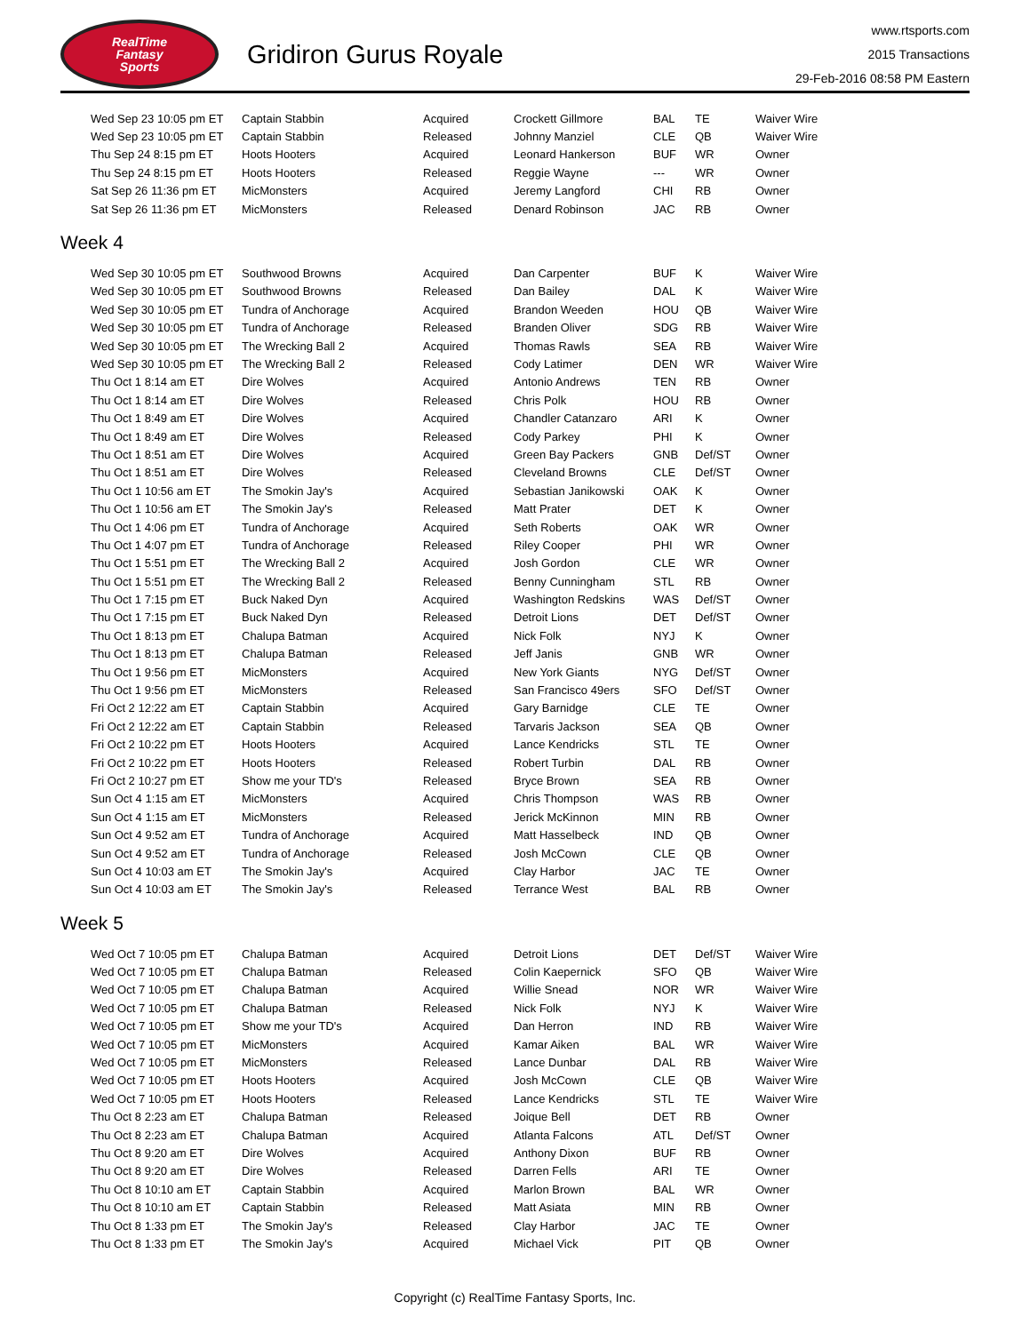RealTime
Fantasy
Sports
Gridiron Gurus Royale
www.rtsports.com
2015 Transactions
29-Feb-2016 08:58 PM Eastern
| Wed Sep 23 10:05 pm ET | Captain Stabbin | Acquired | Crockett Gillmore | BAL | TE | Waiver Wire |
| Wed Sep 23 10:05 pm ET | Captain Stabbin | Released | Johnny Manziel | CLE | QB | Waiver Wire |
| Thu Sep 24 8:15 pm ET | Hoots Hooters | Acquired | Leonard Hankerson | BUF | WR | Owner |
| Thu Sep 24 8:15 pm ET | Hoots Hooters | Released | Reggie Wayne | --- | WR | Owner |
| Sat Sep 26 11:36 pm ET | MicMonsters | Acquired | Jeremy Langford | CHI | RB | Owner |
| Sat Sep 26 11:36 pm ET | MicMonsters | Released | Denard Robinson | JAC | RB | Owner |
Week 4
| Wed Sep 30 10:05 pm ET | Southwood Browns | Acquired | Dan Carpenter | BUF | K | Waiver Wire |
| Wed Sep 30 10:05 pm ET | Southwood Browns | Released | Dan Bailey | DAL | K | Waiver Wire |
| Wed Sep 30 10:05 pm ET | Tundra of Anchorage | Acquired | Brandon Weeden | HOU | QB | Waiver Wire |
| Wed Sep 30 10:05 pm ET | Tundra of Anchorage | Released | Branden Oliver | SDG | RB | Waiver Wire |
| Wed Sep 30 10:05 pm ET | The Wrecking Ball 2 | Acquired | Thomas Rawls | SEA | RB | Waiver Wire |
| Wed Sep 30 10:05 pm ET | The Wrecking Ball 2 | Released | Cody Latimer | DEN | WR | Waiver Wire |
| Thu Oct 1 8:14 am ET | Dire Wolves | Acquired | Antonio Andrews | TEN | RB | Owner |
| Thu Oct 1 8:14 am ET | Dire Wolves | Released | Chris Polk | HOU | RB | Owner |
| Thu Oct 1 8:49 am ET | Dire Wolves | Acquired | Chandler Catanzaro | ARI | K | Owner |
| Thu Oct 1 8:49 am ET | Dire Wolves | Released | Cody Parkey | PHI | K | Owner |
| Thu Oct 1 8:51 am ET | Dire Wolves | Acquired | Green Bay Packers | GNB | Def/ST | Owner |
| Thu Oct 1 8:51 am ET | Dire Wolves | Released | Cleveland Browns | CLE | Def/ST | Owner |
| Thu Oct 1 10:56 am ET | The Smokin Jay's | Acquired | Sebastian Janikowski | OAK | K | Owner |
| Thu Oct 1 10:56 am ET | The Smokin Jay's | Released | Matt Prater | DET | K | Owner |
| Thu Oct 1 4:06 pm ET | Tundra of Anchorage | Acquired | Seth Roberts | OAK | WR | Owner |
| Thu Oct 1 4:07 pm ET | Tundra of Anchorage | Released | Riley Cooper | PHI | WR | Owner |
| Thu Oct 1 5:51 pm ET | The Wrecking Ball 2 | Acquired | Josh Gordon | CLE | WR | Owner |
| Thu Oct 1 5:51 pm ET | The Wrecking Ball 2 | Released | Benny Cunningham | STL | RB | Owner |
| Thu Oct 1 7:15 pm ET | Buck Naked Dyn | Acquired | Washington Redskins | WAS | Def/ST | Owner |
| Thu Oct 1 7:15 pm ET | Buck Naked Dyn | Released | Detroit Lions | DET | Def/ST | Owner |
| Thu Oct 1 8:13 pm ET | Chalupa Batman | Acquired | Nick Folk | NYJ | K | Owner |
| Thu Oct 1 8:13 pm ET | Chalupa Batman | Released | Jeff Janis | GNB | WR | Owner |
| Thu Oct 1 9:56 pm ET | MicMonsters | Acquired | New York Giants | NYG | Def/ST | Owner |
| Thu Oct 1 9:56 pm ET | MicMonsters | Released | San Francisco 49ers | SFO | Def/ST | Owner |
| Fri Oct 2 12:22 am ET | Captain Stabbin | Acquired | Gary Barnidge | CLE | TE | Owner |
| Fri Oct 2 12:22 am ET | Captain Stabbin | Released | Tarvaris Jackson | SEA | QB | Owner |
| Fri Oct 2 10:22 pm ET | Hoots Hooters | Acquired | Lance Kendricks | STL | TE | Owner |
| Fri Oct 2 10:22 pm ET | Hoots Hooters | Released | Robert Turbin | DAL | RB | Owner |
| Fri Oct 2 10:27 pm ET | Show me your TD's | Released | Bryce Brown | SEA | RB | Owner |
| Sun Oct 4 1:15 am ET | MicMonsters | Acquired | Chris Thompson | WAS | RB | Owner |
| Sun Oct 4 1:15 am ET | MicMonsters | Released | Jerick McKinnon | MIN | RB | Owner |
| Sun Oct 4 9:52 am ET | Tundra of Anchorage | Acquired | Matt Hasselbeck | IND | QB | Owner |
| Sun Oct 4 9:52 am ET | Tundra of Anchorage | Released | Josh McCown | CLE | QB | Owner |
| Sun Oct 4 10:03 am ET | The Smokin Jay's | Acquired | Clay Harbor | JAC | TE | Owner |
| Sun Oct 4 10:03 am ET | The Smokin Jay's | Released | Terrance West | BAL | RB | Owner |
Week 5
| Wed Oct 7 10:05 pm ET | Chalupa Batman | Acquired | Detroit Lions | DET | Def/ST | Waiver Wire |
| Wed Oct 7 10:05 pm ET | Chalupa Batman | Released | Colin Kaepernick | SFO | QB | Waiver Wire |
| Wed Oct 7 10:05 pm ET | Chalupa Batman | Acquired | Willie Snead | NOR | WR | Waiver Wire |
| Wed Oct 7 10:05 pm ET | Chalupa Batman | Released | Nick Folk | NYJ | K | Waiver Wire |
| Wed Oct 7 10:05 pm ET | Show me your TD's | Acquired | Dan Herron | IND | RB | Waiver Wire |
| Wed Oct 7 10:05 pm ET | MicMonsters | Acquired | Kamar Aiken | BAL | WR | Waiver Wire |
| Wed Oct 7 10:05 pm ET | MicMonsters | Released | Lance Dunbar | DAL | RB | Waiver Wire |
| Wed Oct 7 10:05 pm ET | Hoots Hooters | Acquired | Josh McCown | CLE | QB | Waiver Wire |
| Wed Oct 7 10:05 pm ET | Hoots Hooters | Released | Lance Kendricks | STL | TE | Waiver Wire |
| Thu Oct 8 2:23 am ET | Chalupa Batman | Released | Joique Bell | DET | RB | Owner |
| Thu Oct 8 2:23 am ET | Chalupa Batman | Acquired | Atlanta Falcons | ATL | Def/ST | Owner |
| Thu Oct 8 9:20 am ET | Dire Wolves | Acquired | Anthony Dixon | BUF | RB | Owner |
| Thu Oct 8 9:20 am ET | Dire Wolves | Released | Darren Fells | ARI | TE | Owner |
| Thu Oct 8 10:10 am ET | Captain Stabbin | Acquired | Marlon Brown | BAL | WR | Owner |
| Thu Oct 8 10:10 am ET | Captain Stabbin | Released | Matt Asiata | MIN | RB | Owner |
| Thu Oct 8 1:33 pm ET | The Smokin Jay's | Released | Clay Harbor | JAC | TE | Owner |
| Thu Oct 8 1:33 pm ET | The Smokin Jay's | Acquired | Michael Vick | PIT | QB | Owner |
Copyright (c) RealTime Fantasy Sports, Inc.